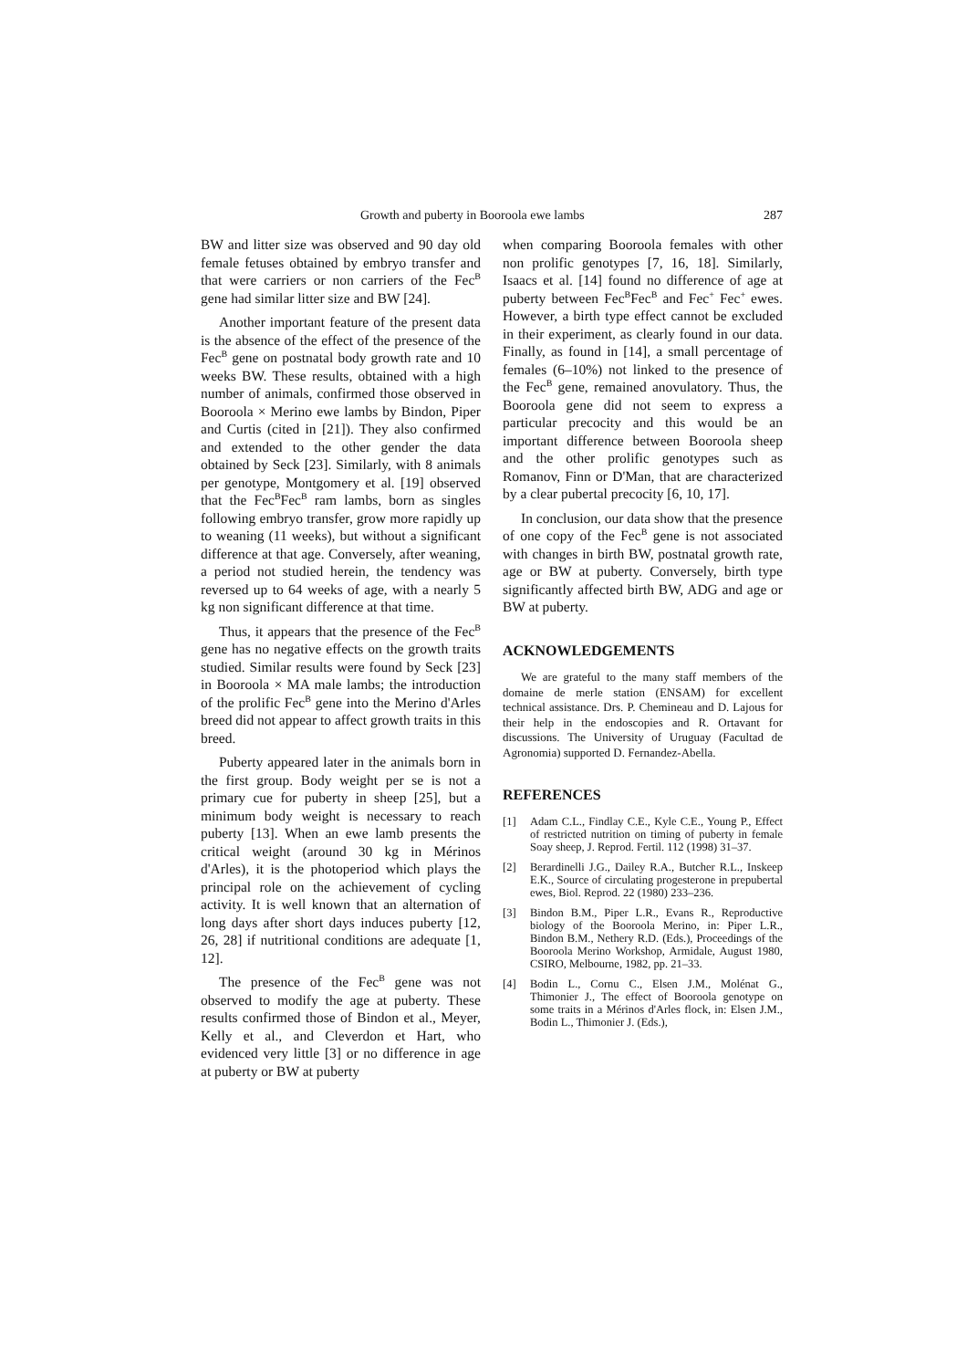Growth and puberty in Booroola ewe lambs 287
BW and litter size was observed and 90 day old female fetuses obtained by embryo transfer and that were carriers or non carriers of the Fec<sup>B</sup> gene had similar litter size and BW [24].
Another important feature of the present data is the absence of the effect of the presence of the Fec<sup>B</sup> gene on postnatal body growth rate and 10 weeks BW. These results, obtained with a high number of animals, confirmed those observed in Booroola × Merino ewe lambs by Bindon, Piper and Curtis (cited in [21]). They also confirmed and extended to the other gender the data obtained by Seck [23]. Similarly, with 8 animals per genotype, Montgomery et al. [19] observed that the Fec<sup>B</sup>Fec<sup>B</sup> ram lambs, born as singles following embryo transfer, grow more rapidly up to weaning (11 weeks), but without a significant difference at that age. Conversely, after weaning, a period not studied herein, the tendency was reversed up to 64 weeks of age, with a nearly 5 kg non significant difference at that time.
Thus, it appears that the presence of the Fec<sup>B</sup> gene has no negative effects on the growth traits studied. Similar results were found by Seck [23] in Booroola × MA male lambs; the introduction of the prolific Fec<sup>B</sup> gene into the Merino d'Arles breed did not appear to affect growth traits in this breed.
Puberty appeared later in the animals born in the first group. Body weight per se is not a primary cue for puberty in sheep [25], but a minimum body weight is necessary to reach puberty [13]. When an ewe lamb presents the critical weight (around 30 kg in Mérinos d'Arles), it is the photoperiod which plays the principal role on the achievement of cycling activity. It is well known that an alternation of long days after short days induces puberty [12, 26, 28] if nutritional conditions are adequate [1, 12].
The presence of the Fec<sup>B</sup> gene was not observed to modify the age at puberty. These results confirmed those of Bindon et al., Meyer, Kelly et al., and Cleverdon et Hart, who evidenced very little [3] or no difference in age at puberty or BW at puberty
when comparing Booroola females with other non prolific genotypes [7, 16, 18]. Similarly, Isaacs et al. [14] found no difference of age at puberty between Fec<sup>B</sup>Fec<sup>B</sup> and Fec<sup>+</sup> Fec<sup>+</sup> ewes. However, a birth type effect cannot be excluded in their experiment, as clearly found in our data. Finally, as found in [14], a small percentage of females (6–10%) not linked to the presence of the Fec<sup>B</sup> gene, remained anovulatory. Thus, the Booroola gene did not seem to express a particular precocity and this would be an important difference between Booroola sheep and the other prolific genotypes such as Romanov, Finn or D'Man, that are characterized by a clear pubertal precocity [6, 10, 17].
In conclusion, our data show that the presence of one copy of the Fec<sup>B</sup> gene is not associated with changes in birth BW, postnatal growth rate, age or BW at puberty. Conversely, birth type significantly affected birth BW, ADG and age or BW at puberty.
ACKNOWLEDGEMENTS
We are grateful to the many staff members of the domaine de merle station (ENSAM) for excellent technical assistance. Drs. P. Chemineau and D. Lajous for their help in the endoscopies and R. Ortavant for discussions. The University of Uruguay (Facultad de Agronomia) supported D. Fernandez-Abella.
REFERENCES
[1] Adam C.L., Findlay C.E., Kyle C.E., Young P., Effect of restricted nutrition on timing of puberty in female Soay sheep, J. Reprod. Fertil. 112 (1998) 31–37.
[2] Berardinelli J.G., Dailey R.A., Butcher R.L., Inskeep E.K., Source of circulating progesterone in prepubertal ewes, Biol. Reprod. 22 (1980) 233–236.
[3] Bindon B.M., Piper L.R., Evans R., Reproductive biology of the Booroola Merino, in: Piper L.R., Bindon B.M., Nethery R.D. (Eds.), Proceedings of the Booroola Merino Workshop, Armidale, August 1980, CSIRO, Melbourne, 1982, pp. 21–33.
[4] Bodin L., Cornu C., Elsen J.M., Molénat G., Thimonier J., The effect of Booroola genotype on some traits in a Mérinos d'Arles flock, in: Elsen J.M., Bodin L., Thimonier J. (Eds.),